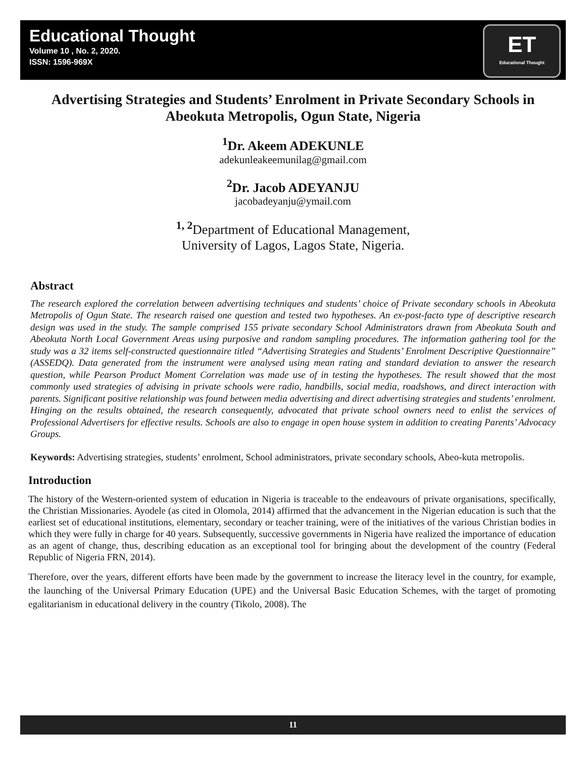Educational Thought
Volume 10 , No. 2, 2020.
ISSN: 1596-969X
ET
Educational Thought
Advertising Strategies and Students’ Enrolment in Private Secondary Schools in Abeokuta Metropolis, Ogun State, Nigeria
<sup>1</sup> Dr. Akeem ADEKUNLE
adekunleakeemunilag@gmail.com
<sup>2</sup> Dr. Jacob ADEYANJU
jacobadeyanju@ymail.com
<sup>1, 2</sup>Department of Educational Management,
University of Lagos, Lagos State, Nigeria.
Abstract
The research explored the correlation between advertising techniques and students’ choice of Private secondary schools in Abeokuta Metropolis of Ogun State. The research raised one question and tested two hypotheses. An ex-post-facto type of descriptive research design was used in the study. The sample comprised 155 private secondary School Administrators drawn from Abeokuta South and Abeokuta North Local Government Areas using purposive and random sampling procedures. The information gathering tool for the study was a 32 items self-constructed questionnaire titled “Advertising Strategies and Students’ Enrolment Descriptive Questionnaire” (ASSEDQ). Data generated from the instrument were analysed using mean rating and standard deviation to answer the research question, while Pearson Product Moment Correlation was made use of in testing the hypotheses. The result showed that the most commonly used strategies of advising in private schools were radio, handbills, social media, roadshows, and direct interaction with parents. Significant positive relationship was found between media advertising and direct advertising strategies and students’ enrolment. Hinging on the results obtained, the research consequently, advocated that private school owners need to enlist the services of Professional Advertisers for effective results. Schools are also to engage in open house system in addition to creating Parents’ Advocacy Groups.
Keywords: Advertising strategies, students’ enrolment, School administrators, private secondary schools, Abeo-kuta metropolis.
Introduction
The history of the Western-oriented system of education in Nigeria is traceable to the endeavours of private organisations, specifically, the Christian Missionaries. Ayodele (as cited in Olomola, 2014) affirmed that the advancement in the Nigerian education is such that the earliest set of educational institutions, elementary, secondary or teacher training, were of the initiatives of the various Christian bodies in which they were fully in charge for 40 years. Subsequently, successive governments in Nigeria have realized the importance of education as an agent of change, thus, describing education as an exceptional tool for bringing about the development of the country (Federal Republic of Nigeria FRN, 2014).
Therefore, over the years, different efforts have been made by the government to increase the literacy level in the country, for example, the launching of the Universal Primary Education (UPE) and the Universal Basic Education Schemes, with the target of promoting egalitarianism in educational delivery in the country (Tikolo, 2008). The
11